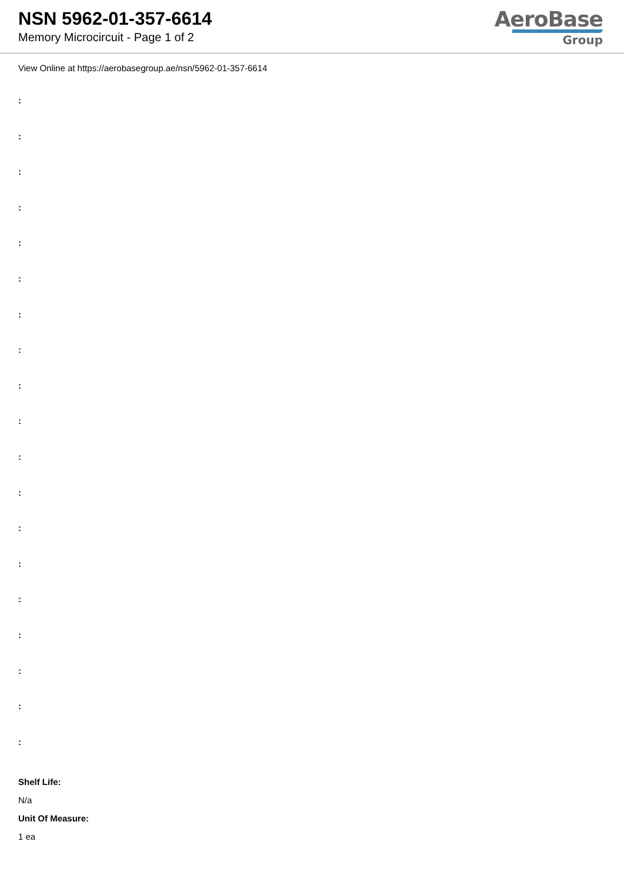NSN 5962-01-357-6614
Memory Microcircuit - Page 1 of 2
AeroBase
Group
View Online at https://aerobasegroup.ae/nsn/5962-01-357-6614
:
:
:
:
:
:
:
:
:
:
:
:
:
:
:
:
:
:
:
Shelf Life:
N/a
Unit Of Measure:
1 ea